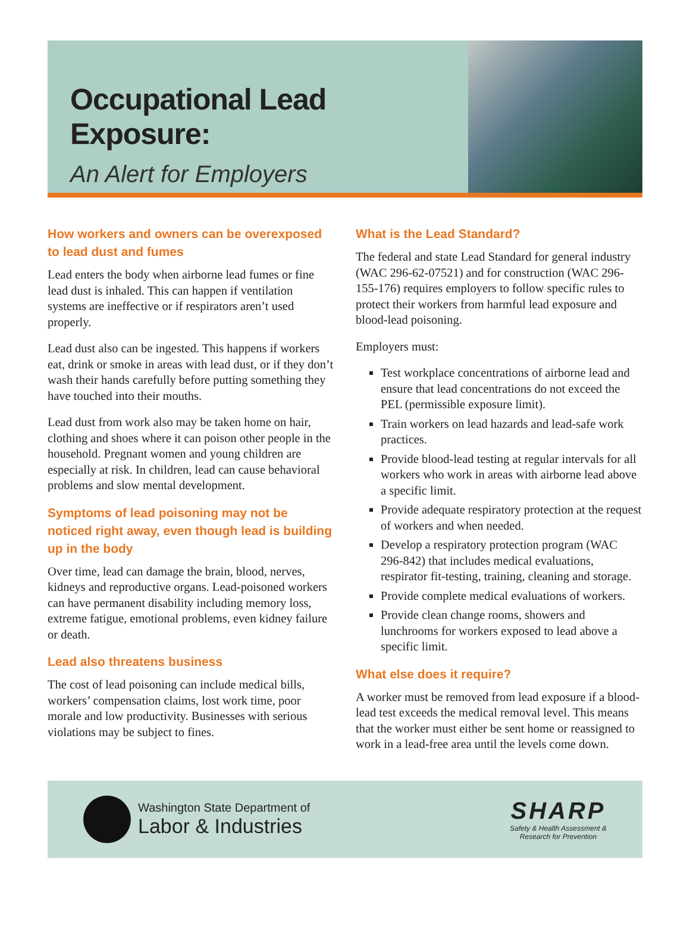Occupational Lead Exposure:
An Alert for Employers
How workers and owners can be overexposed to lead dust and fumes
Lead enters the body when airborne lead fumes or fine lead dust is inhaled. This can happen if ventilation systems are ineffective or if respirators aren’t used properly.
Lead dust also can be ingested. This happens if workers eat, drink or smoke in areas with lead dust, or if they don’t wash their hands carefully before putting something they have touched into their mouths.
Lead dust from work also may be taken home on hair, clothing and shoes where it can poison other people in the household. Pregnant women and young children are especially at risk. In children, lead can cause behavioral problems and slow mental development.
Symptoms of lead poisoning may not be noticed right away, even though lead is building up in the body
Over time, lead can damage the brain, blood, nerves, kidneys and reproductive organs. Lead-poisoned workers can have permanent disability including memory loss, extreme fatigue, emotional problems, even kidney failure or death.
Lead also threatens business
The cost of lead poisoning can include medical bills, workers’ compensation claims, lost work time, poor morale and low productivity. Businesses with serious violations may be subject to fines.
What is the Lead Standard?
The federal and state Lead Standard for general industry (WAC 296-62-07521) and for construction (WAC 296-155-176) requires employers to follow specific rules to protect their workers from harmful lead exposure and blood-lead poisoning.
Employers must:
Test workplace concentrations of airborne lead and ensure that lead concentrations do not exceed the PEL (permissible exposure limit).
Train workers on lead hazards and lead-safe work practices.
Provide blood-lead testing at regular intervals for all workers who work in areas with airborne lead above a specific limit.
Provide adequate respiratory protection at the request of workers and when needed.
Develop a respiratory protection program (WAC 296-842) that includes medical evaluations, respirator fit-testing, training, cleaning and storage.
Provide complete medical evaluations of workers.
Provide clean change rooms, showers and lunchrooms for workers exposed to lead above a specific limit.
What else does it require?
A worker must be removed from lead exposure if a blood-lead test exceeds the medical removal level. This means that the worker must either be sent home or reassigned to work in a lead-free area until the levels come down.
Washington State Department of
Labor & Industries
SHARP
Safety & Health Assessment &
Research for Prevention